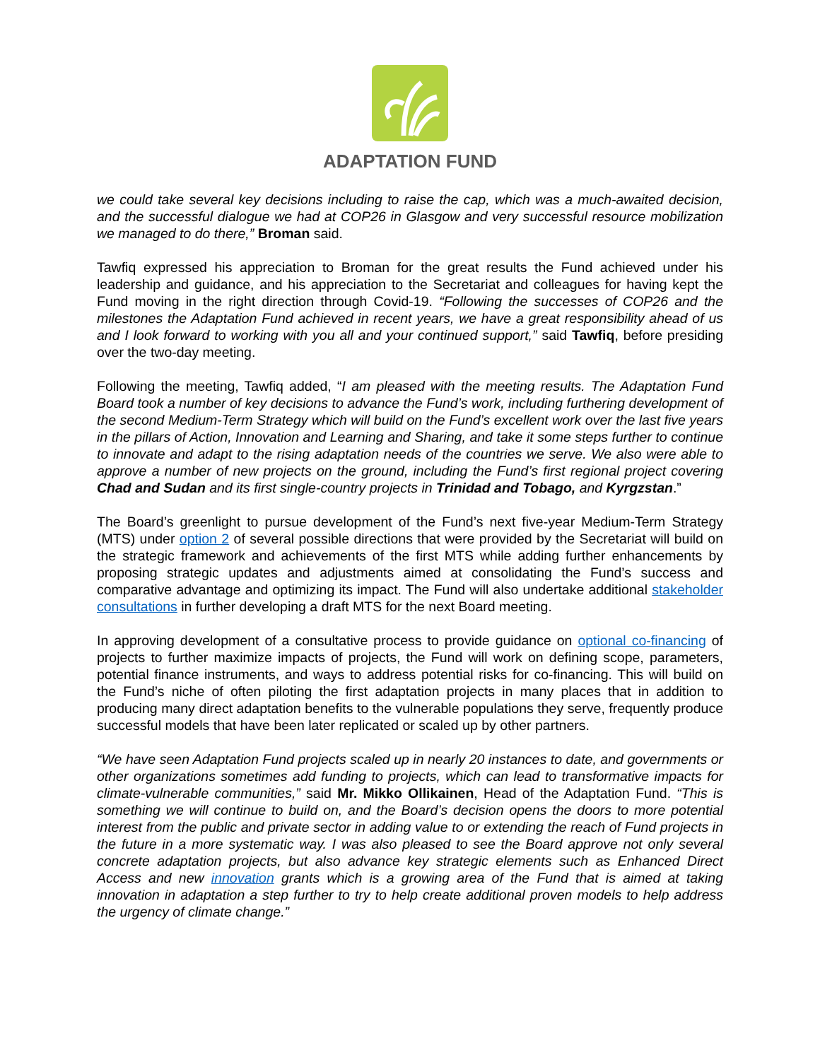ADAPTATION FUND
we could take several key decisions including to raise the cap, which was a much-awaited decision, and the successful dialogue we had at COP26 in Glasgow and very successful resource mobilization we managed to do there,” Broman said.
Tawfiq expressed his appreciation to Broman for the great results the Fund achieved under his leadership and guidance, and his appreciation to the Secretariat and colleagues for having kept the Fund moving in the right direction through Covid-19. “Following the successes of COP26 and the milestones the Adaptation Fund achieved in recent years, we have a great responsibility ahead of us and I look forward to working with you all and your continued support,” said Tawfiq, before presiding over the two-day meeting.
Following the meeting, Tawfiq added, “I am pleased with the meeting results. The Adaptation Fund Board took a number of key decisions to advance the Fund’s work, including furthering development of the second Medium-Term Strategy which will build on the Fund’s excellent work over the last five years in the pillars of Action, Innovation and Learning and Sharing, and take it some steps further to continue to innovate and adapt to the rising adaptation needs of the countries we serve. We also were able to approve a number of new projects on the ground, including the Fund’s first regional project covering Chad and Sudan and its first single-country projects in Trinidad and Tobago, and Kyrgzstan.”
The Board’s greenlight to pursue development of the Fund’s next five-year Medium-Term Strategy (MTS) under option 2 of several possible directions that were provided by the Secretariat will build on the strategic framework and achievements of the first MTS while adding further enhancements by proposing strategic updates and adjustments aimed at consolidating the Fund’s success and comparative advantage and optimizing its impact. The Fund will also undertake additional stakeholder consultations in further developing a draft MTS for the next Board meeting.
In approving development of a consultative process to provide guidance on optional co-financing of projects to further maximize impacts of projects, the Fund will work on defining scope, parameters, potential finance instruments, and ways to address potential risks for co-financing. This will build on the Fund’s niche of often piloting the first adaptation projects in many places that in addition to producing many direct adaptation benefits to the vulnerable populations they serve, frequently produce successful models that have been later replicated or scaled up by other partners.
“We have seen Adaptation Fund projects scaled up in nearly 20 instances to date, and governments or other organizations sometimes add funding to projects, which can lead to transformative impacts for climate-vulnerable communities,” said Mr. Mikko Ollikainen, Head of the Adaptation Fund. “This is something we will continue to build on, and the Board’s decision opens the doors to more potential interest from the public and private sector in adding value to or extending the reach of Fund projects in the future in a more systematic way. I was also pleased to see the Board approve not only several concrete adaptation projects, but also advance key strategic elements such as Enhanced Direct Access and new innovation grants which is a growing area of the Fund that is aimed at taking innovation in adaptation a step further to try to help create additional proven models to help address the urgency of climate change.”